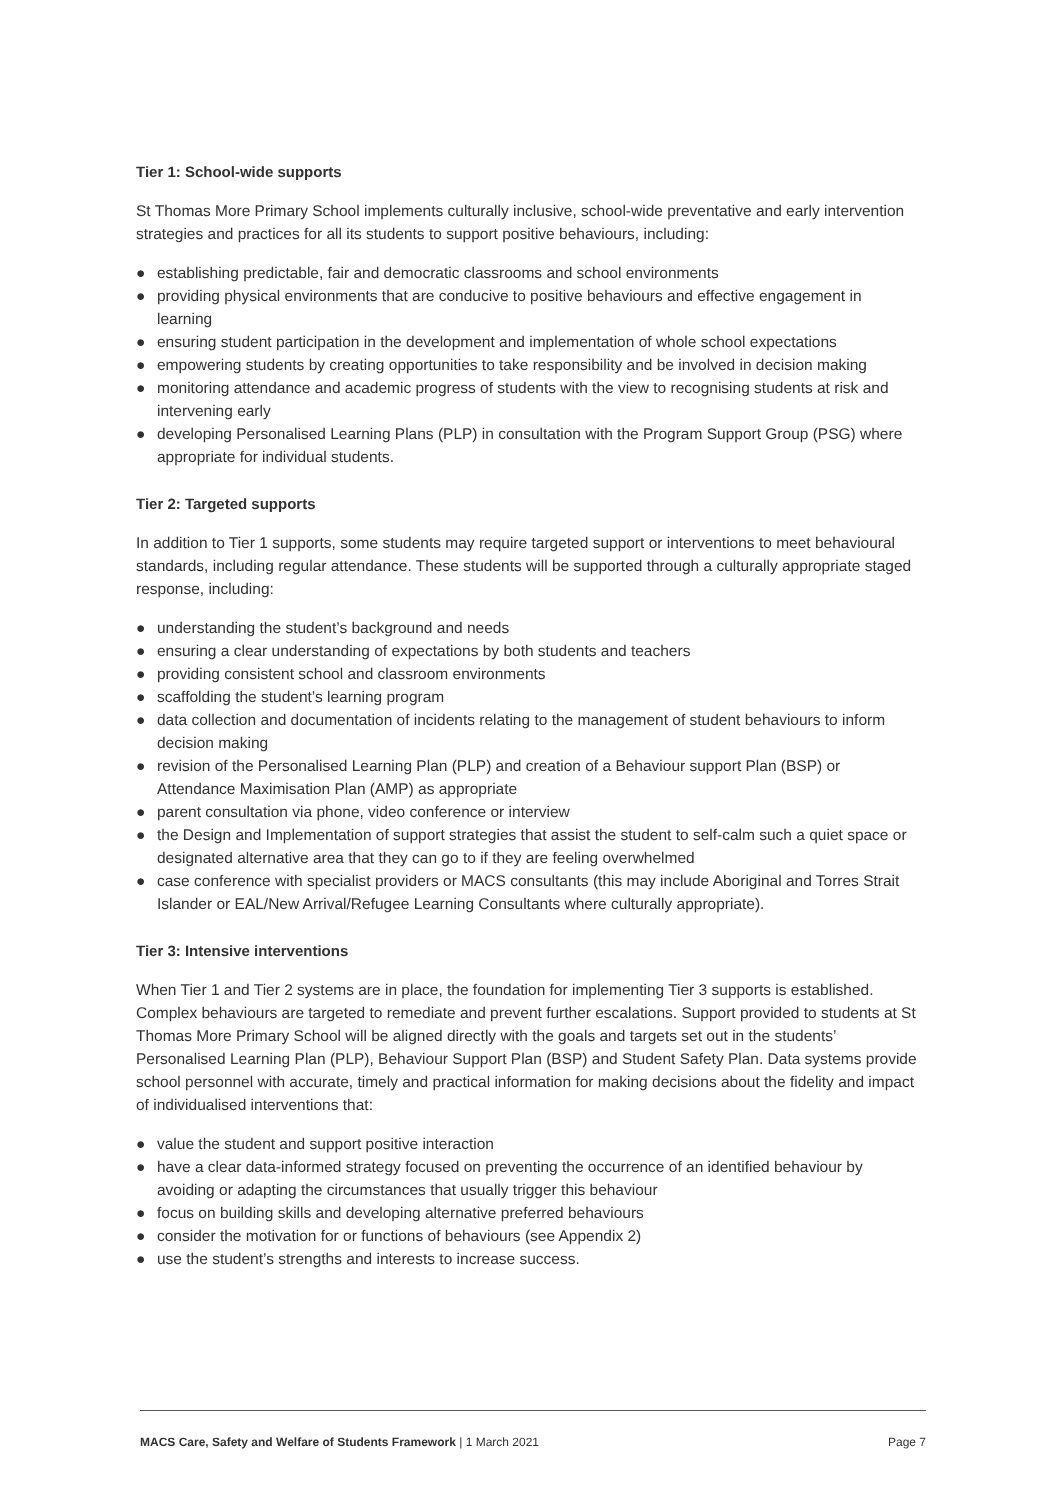Tier 1: School-wide supports
St Thomas More Primary School implements culturally inclusive, school-wide preventative and early intervention strategies and practices for all its students to support positive behaviours, including:
● establishing predictable, fair and democratic classrooms and school environments
● providing physical environments that are conducive to positive behaviours and effective engagement in learning
● ensuring student participation in the development and implementation of whole school expectations
● empowering students by creating opportunities to take responsibility and be involved in decision making
● monitoring attendance and academic progress of students with the view to recognising students at risk and intervening early
● developing Personalised Learning Plans (PLP) in consultation with the Program Support Group (PSG) where appropriate for individual students.
Tier 2: Targeted supports
In addition to Tier 1 supports, some students may require targeted support or interventions to meet behavioural standards, including regular attendance. These students will be supported through a culturally appropriate staged response, including:
● understanding the student’s background and needs
● ensuring a clear understanding of expectations by both students and teachers
● providing consistent school and classroom environments
● scaffolding the student’s learning program
● data collection and documentation of incidents relating to the management of student behaviours to inform decision making
● revision of the Personalised Learning Plan (PLP) and creation of a Behaviour support Plan (BSP) or Attendance Maximisation Plan (AMP) as appropriate
● parent consultation via phone, video conference or interview
● the Design and Implementation of support strategies that assist the student to self-calm such a quiet space or designated alternative area that they can go to if they are feeling overwhelmed
● case conference with specialist providers or MACS consultants (this may include Aboriginal and Torres Strait Islander or EAL/New Arrival/Refugee Learning Consultants where culturally appropriate).
Tier 3: Intensive interventions
When Tier 1 and Tier 2 systems are in place, the foundation for implementing Tier 3 supports is established. Complex behaviours are targeted to remediate and prevent further escalations. Support provided to students at St Thomas More Primary School will be aligned directly with the goals and targets set out in the students’ Personalised Learning Plan (PLP), Behaviour Support Plan (BSP) and Student Safety Plan. Data systems provide school personnel with accurate, timely and practical information for making decisions about the fidelity and impact of individualised interventions that:
● value the student and support positive interaction
● have a clear data-informed strategy focused on preventing the occurrence of an identified behaviour by avoiding or adapting the circumstances that usually trigger this behaviour
● focus on building skills and developing alternative preferred behaviours
● consider the motivation for or functions of behaviours (see Appendix 2)
● use the student’s strengths and interests to increase success.
MACS Care, Safety and Welfare of Students Framework | 1 March 2021
Page 7